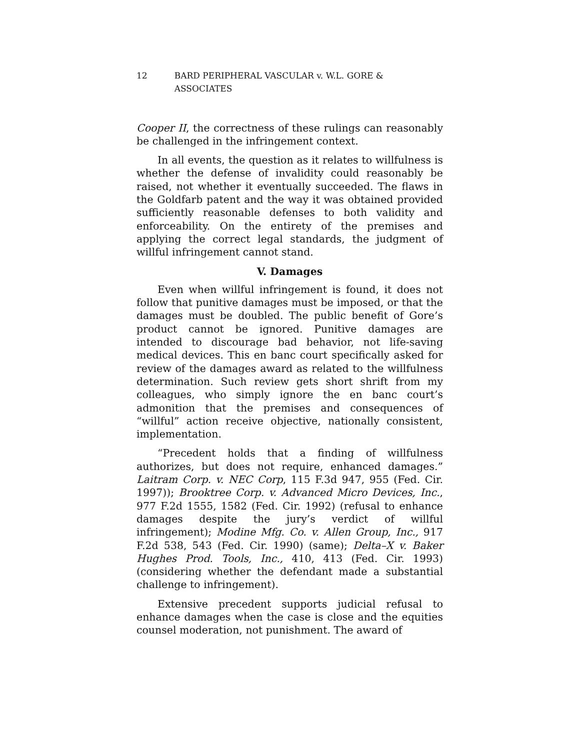12 BARD PERIPHERAL VASCULAR v. W.L. GORE & ASSOCIATES
Cooper II, the correctness of these rulings can reasonably be challenged in the infringement context.
In all events, the question as it relates to willfulness is whether the defense of invalidity could reasonably be raised, not whether it eventually succeeded. The flaws in the Goldfarb patent and the way it was obtained provided sufficiently reasonable defenses to both validity and enforceability. On the entirety of the premises and applying the correct legal standards, the judgment of willful infringement cannot stand.
V. Damages
Even when willful infringement is found, it does not follow that punitive damages must be imposed, or that the damages must be doubled. The public benefit of Gore’s product cannot be ignored. Punitive damages are intended to discourage bad behavior, not life-saving medical devices. This en banc court specifically asked for review of the damages award as related to the willfulness determination. Such review gets short shrift from my colleagues, who simply ignore the en banc court’s admonition that the premises and consequences of “willful” action receive objective, nationally consistent, implementation.
“Precedent holds that a finding of willfulness authorizes, but does not require, enhanced damages.” Laitram Corp. v. NEC Corp, 115 F.3d 947, 955 (Fed. Cir. 1997)); Brooktree Corp. v. Advanced Micro Devices, Inc., 977 F.2d 1555, 1582 (Fed. Cir. 1992) (refusal to enhance damages despite the jury’s verdict of willful infringement); Modine Mfg. Co. v. Allen Group, Inc., 917 F.2d 538, 543 (Fed. Cir. 1990) (same); Delta–X v. Baker Hughes Prod. Tools, Inc., 410, 413 (Fed. Cir. 1993) (considering whether the defendant made a substantial challenge to infringement).
Extensive precedent supports judicial refusal to enhance damages when the case is close and the equities counsel moderation, not punishment. The award of